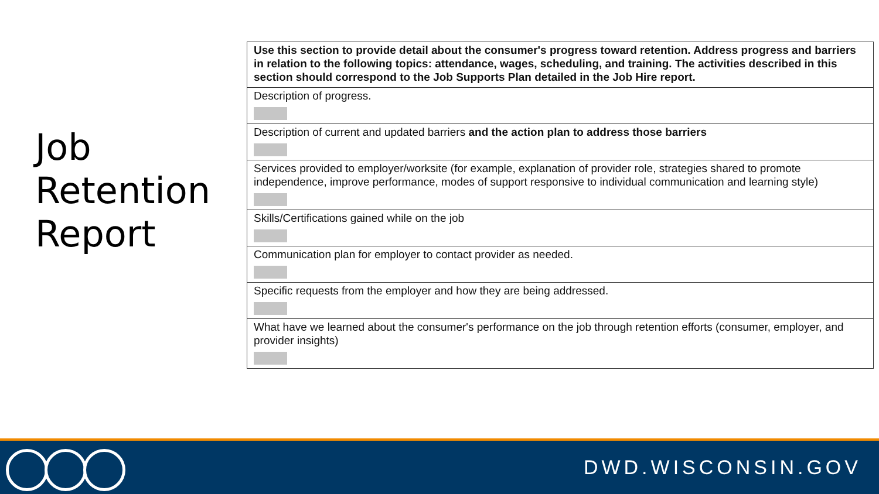Job
Retention
Report
| Use this section to provide detail about the consumer's progress toward retention. Address progress and barriers in relation to the following topics: attendance, wages, scheduling, and training. The activities described in this section should correspond to the Job Supports Plan detailed in the Job Hire report. |
| Description of progress. |
| Description of current and updated barriers and the action plan to address those barriers |
| Services provided to employer/worksite (for example, explanation of provider role, strategies shared to promote independence, improve performance, modes of support responsive to individual communication and learning style) |
| Skills/Certifications gained while on the job |
| Communication plan for employer to contact provider as needed. |
| Specific requests from the employer and how they are being addressed. |
| What have we learned about the consumer's performance on the job through retention efforts (consumer, employer, and provider insights) |
DWD.WISCONSIN.GOV